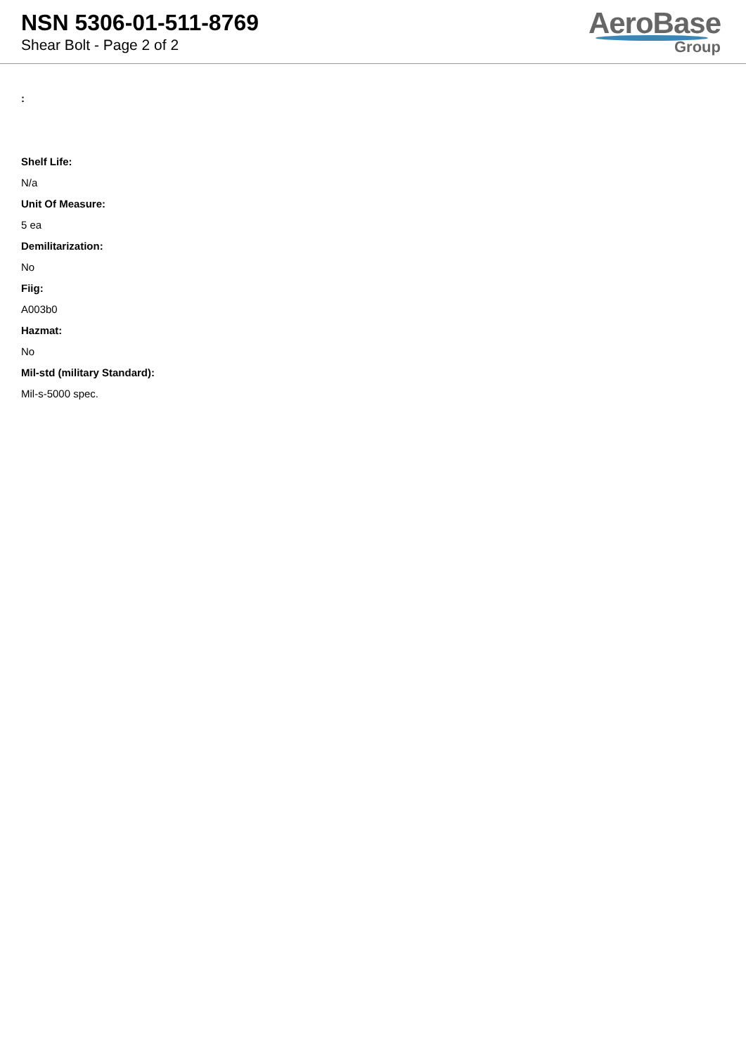NSN 5306-01-511-8769
Shear Bolt - Page 2 of 2
AeroBase
Group
:
Shelf Life:
N/a
Unit Of Measure:
5 ea
Demilitarization:
No
Fiig:
A003b0
Hazmat:
No
Mil-std (military Standard):
Mil-s-5000 spec.